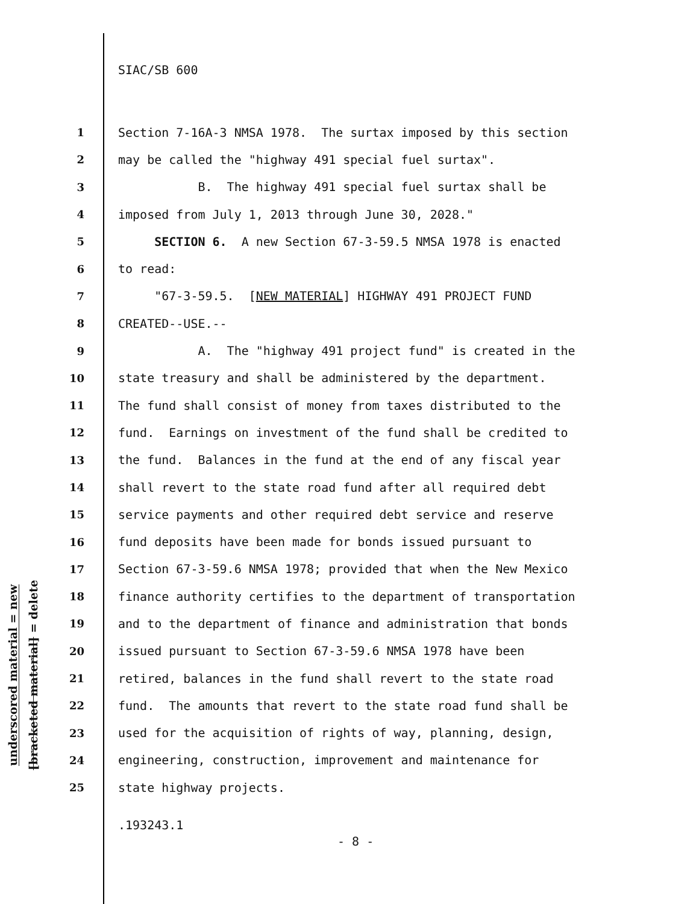underscored material = new
[bracketed material] = delete
SIAC/SB 600
1 Section 7-16A-3 NMSA 1978. The surtax imposed by this section
2 may be called the "highway 491 special fuel surtax".
3 B. The highway 491 special fuel surtax shall be
4 imposed from July 1, 2013 through June 30, 2028."
5 SECTION 6. A new Section 67-3-59.5 NMSA 1978 is enacted
6 to read:
7 "67-3-59.5. [NEW MATERIAL] HIGHWAY 491 PROJECT FUND
8 CREATED--USE.--
9 A. The "highway 491 project fund" is created in the
10 state treasury and shall be administered by the department.
11 The fund shall consist of money from taxes distributed to the
12 fund. Earnings on investment of the fund shall be credited to
13 the fund. Balances in the fund at the end of any fiscal year
14 shall revert to the state road fund after all required debt
15 service payments and other required debt service and reserve
16 fund deposits have been made for bonds issued pursuant to
17 Section 67-3-59.6 NMSA 1978; provided that when the New Mexico
18 finance authority certifies to the department of transportation
19 and to the department of finance and administration that bonds
20 issued pursuant to Section 67-3-59.6 NMSA 1978 have been
21 retired, balances in the fund shall revert to the state road
22 fund. The amounts that revert to the state road fund shall be
23 used for the acquisition of rights of way, planning, design,
24 engineering, construction, improvement and maintenance for
25 state highway projects.
.193243.1
- 8 -